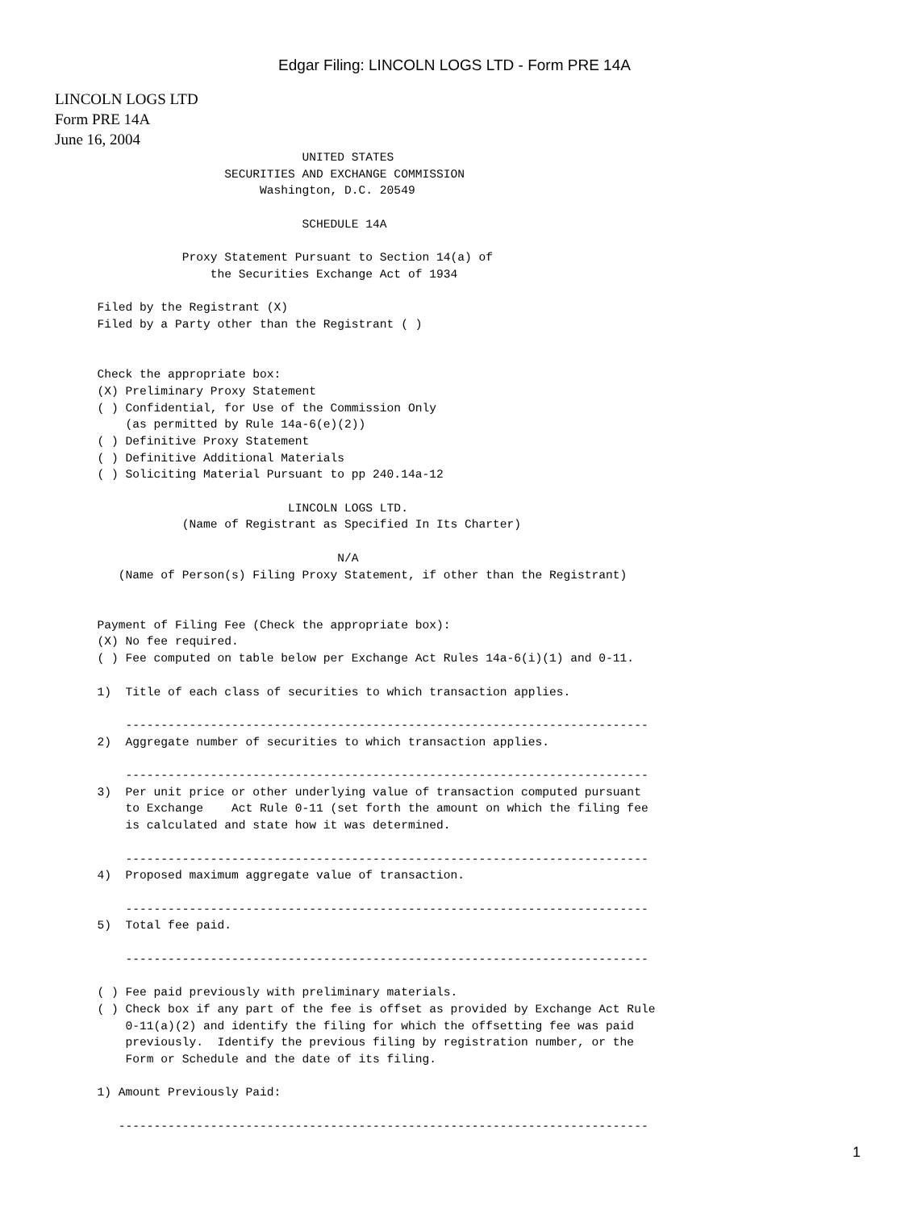Edgar Filing: LINCOLN LOGS LTD - Form PRE 14A
LINCOLN LOGS LTD
Form PRE 14A
June 16, 2004
                                   UNITED STATES
                        SECURITIES AND EXCHANGE COMMISSION
                             Washington, D.C. 20549

                                   SCHEDULE 14A

                  Proxy Statement Pursuant to Section 14(a) of
                      the Securities Exchange Act of 1934

      Filed by the Registrant (X)
      Filed by a Party other than the Registrant ( )


      Check the appropriate box:
      (X) Preliminary Proxy Statement
      ( ) Confidential, for Use of the Commission Only
          (as permitted by Rule 14a-6(e)(2))
      ( ) Definitive Proxy Statement
      ( ) Definitive Additional Materials
      ( ) Soliciting Material Pursuant to pp 240.14a-12

                                 LINCOLN LOGS LTD.
                  (Name of Registrant as Specified In Its Charter)

                                        N/A
         (Name of Person(s) Filing Proxy Statement, if other than the Registrant)


      Payment of Filing Fee (Check the appropriate box):
      (X) No fee required.
      ( ) Fee computed on table below per Exchange Act Rules 14a-6(i)(1) and 0-11.

      1)  Title of each class of securities to which transaction applies.

          --------------------------------------------------------------------------
      2)  Aggregate number of securities to which transaction applies.

          --------------------------------------------------------------------------
      3)  Per unit price or other underlying value of transaction computed pursuant
          to Exchange    Act Rule 0-11 (set forth the amount on which the filing fee
          is calculated and state how it was determined.

          --------------------------------------------------------------------------
      4)  Proposed maximum aggregate value of transaction.

          --------------------------------------------------------------------------
      5)  Total fee paid.

          --------------------------------------------------------------------------

      ( ) Fee paid previously with preliminary materials.
      ( ) Check box if any part of the fee is offset as provided by Exchange Act Rule
          0-11(a)(2) and identify the filing for which the offsetting fee was paid
          previously.  Identify the previous filing by registration number, or the
          Form or Schedule and the date of its filing.

      1) Amount Previously Paid:

         ---------------------------------------------------------------------------
1